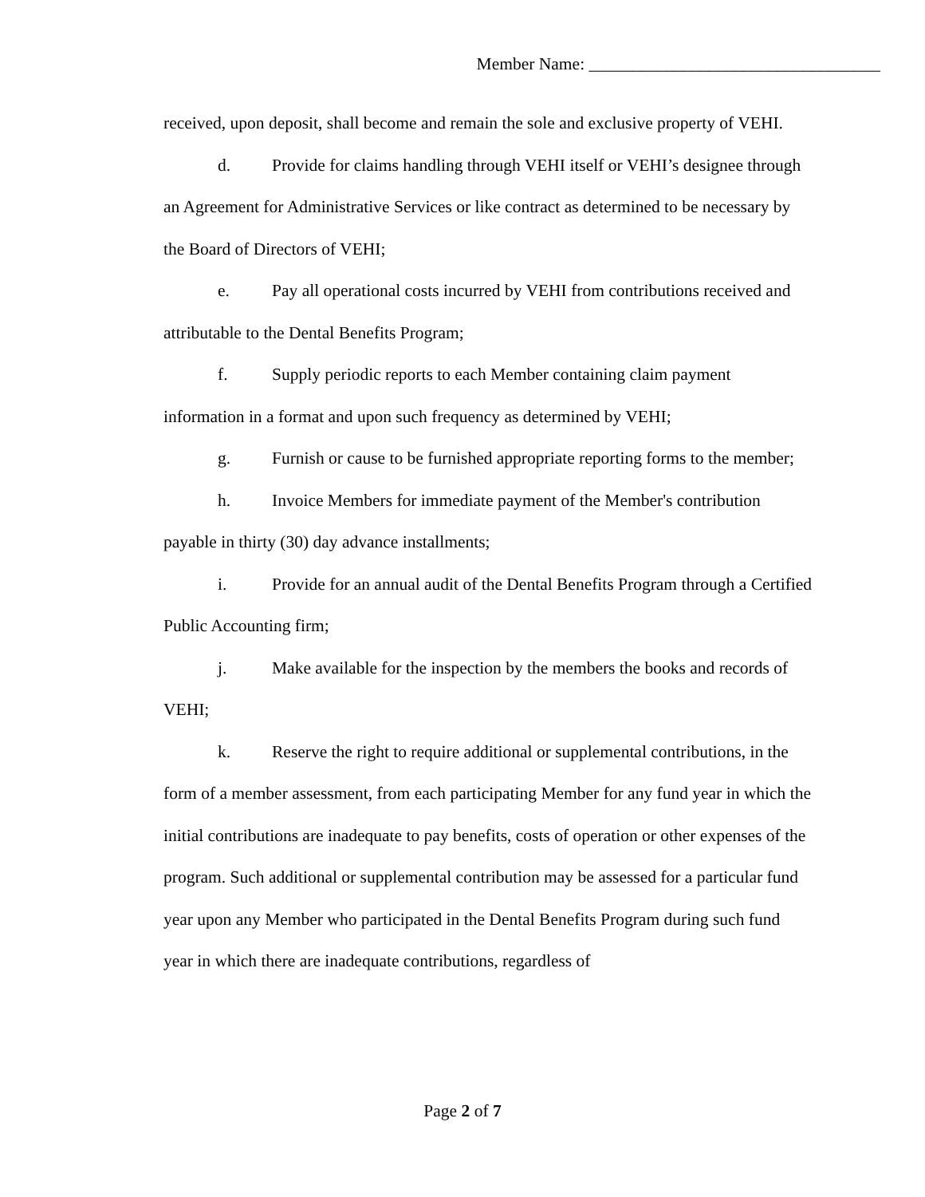Member Name: __________________________________
received, upon deposit, shall become and remain the sole and exclusive property of VEHI.
d. Provide for claims handling through VEHI itself or VEHI’s designee through an Agreement for Administrative Services or like contract as determined to be necessary by the Board of Directors of VEHI;
e. Pay all operational costs incurred by VEHI from contributions received and attributable to the Dental Benefits Program;
f. Supply periodic reports to each Member containing claim payment information in a format and upon such frequency as determined by VEHI;
g. Furnish or cause to be furnished appropriate reporting forms to the member;
h. Invoice Members for immediate payment of the Member's contribution payable in thirty (30) day advance installments;
i. Provide for an annual audit of the Dental Benefits Program through a Certified Public Accounting firm;
j. Make available for the inspection by the members the books and records of VEHI;
k. Reserve the right to require additional or supplemental contributions, in the form of a member assessment, from each participating Member for any fund year in which the initial contributions are inadequate to pay benefits, costs of operation or other expenses of the program. Such additional or supplemental contribution may be assessed for a particular fund year upon any Member who participated in the Dental Benefits Program during such fund year in which there are inadequate contributions, regardless of
Page 2 of 7